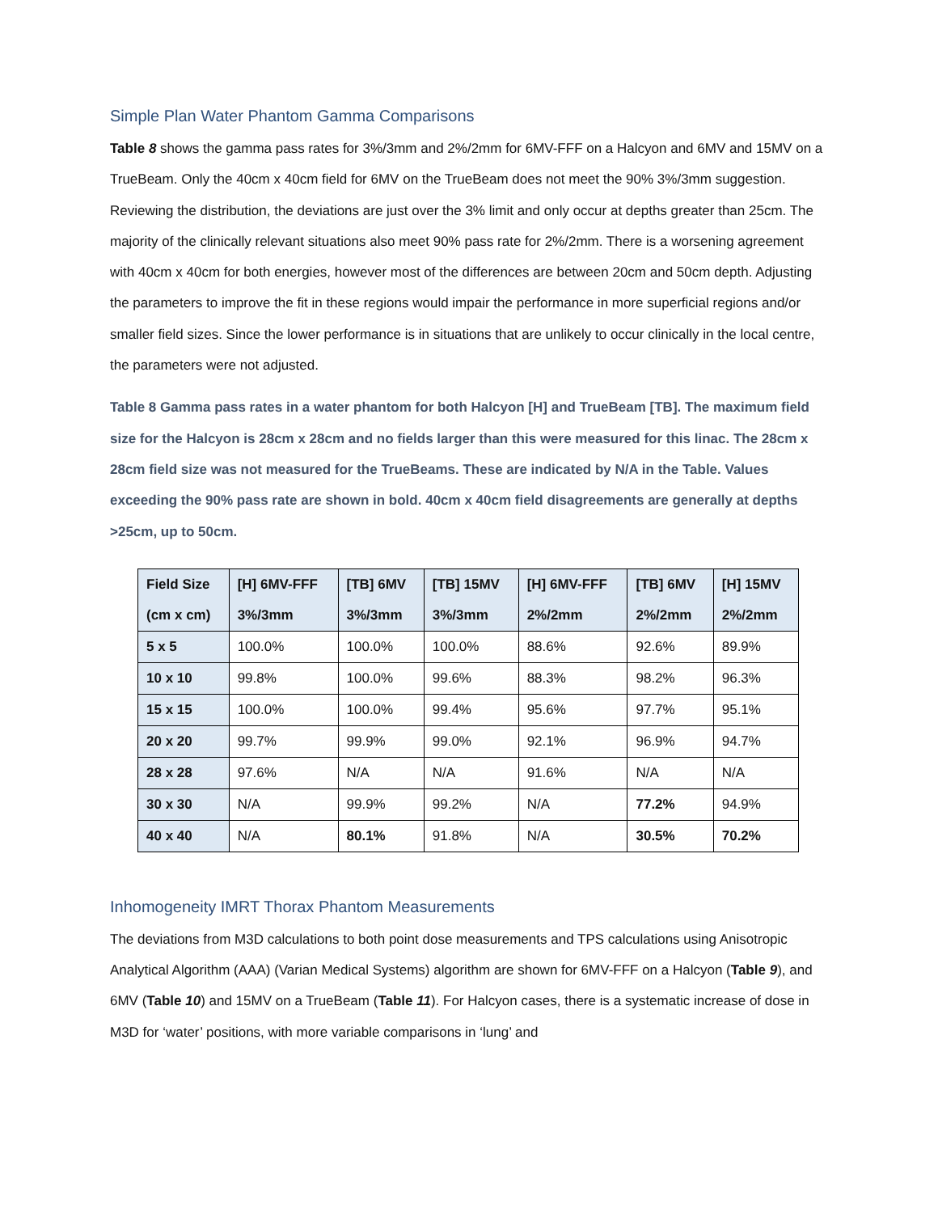Simple Plan Water Phantom Gamma Comparisons
Table 8 shows the gamma pass rates for 3%/3mm and 2%/2mm for 6MV-FFF on a Halcyon and 6MV and 15MV on a TrueBeam. Only the 40cm x 40cm field for 6MV on the TrueBeam does not meet the 90% 3%/3mm suggestion. Reviewing the distribution, the deviations are just over the 3% limit and only occur at depths greater than 25cm. The majority of the clinically relevant situations also meet 90% pass rate for 2%/2mm. There is a worsening agreement with 40cm x 40cm for both energies, however most of the differences are between 20cm and 50cm depth. Adjusting the parameters to improve the fit in these regions would impair the performance in more superficial regions and/or smaller field sizes. Since the lower performance is in situations that are unlikely to occur clinically in the local centre, the parameters were not adjusted.
Table 8 Gamma pass rates in a water phantom for both Halcyon [H] and TrueBeam [TB]. The maximum field size for the Halcyon is 28cm x 28cm and no fields larger than this were measured for this linac. The 28cm x 28cm field size was not measured for the TrueBeams. These are indicated by N/A in the Table. Values exceeding the 90% pass rate are shown in bold. 40cm x 40cm field disagreements are generally at depths >25cm, up to 50cm.
| Field Size (cm x cm) | [H] 6MV-FFF 3%/3mm | [TB] 6MV 3%/3mm | [TB] 15MV 3%/3mm | [H] 6MV-FFF 2%/2mm | [TB] 6MV 2%/2mm | [H] 15MV 2%/2mm |
| --- | --- | --- | --- | --- | --- | --- |
| 5 x 5 | 100.0% | 100.0% | 100.0% | 88.6% | 92.6% | 89.9% |
| 10 x 10 | 99.8% | 100.0% | 99.6% | 88.3% | 98.2% | 96.3% |
| 15 x 15 | 100.0% | 100.0% | 99.4% | 95.6% | 97.7% | 95.1% |
| 20 x 20 | 99.7% | 99.9% | 99.0% | 92.1% | 96.9% | 94.7% |
| 28 x 28 | 97.6% | N/A | N/A | 91.6% | N/A | N/A |
| 30 x 30 | N/A | 99.9% | 99.2% | N/A | 77.2% | 94.9% |
| 40 x 40 | N/A | 80.1% | 91.8% | N/A | 30.5% | 70.2% |
Inhomogeneity IMRT Thorax Phantom Measurements
The deviations from M3D calculations to both point dose measurements and TPS calculations using Anisotropic Analytical Algorithm (AAA) (Varian Medical Systems) algorithm are shown for 6MV-FFF on a Halcyon (Table 9), and 6MV (Table 10) and 15MV on a TrueBeam (Table 11). For Halcyon cases, there is a systematic increase of dose in M3D for ‘water’ positions, with more variable comparisons in ‘lung’ and